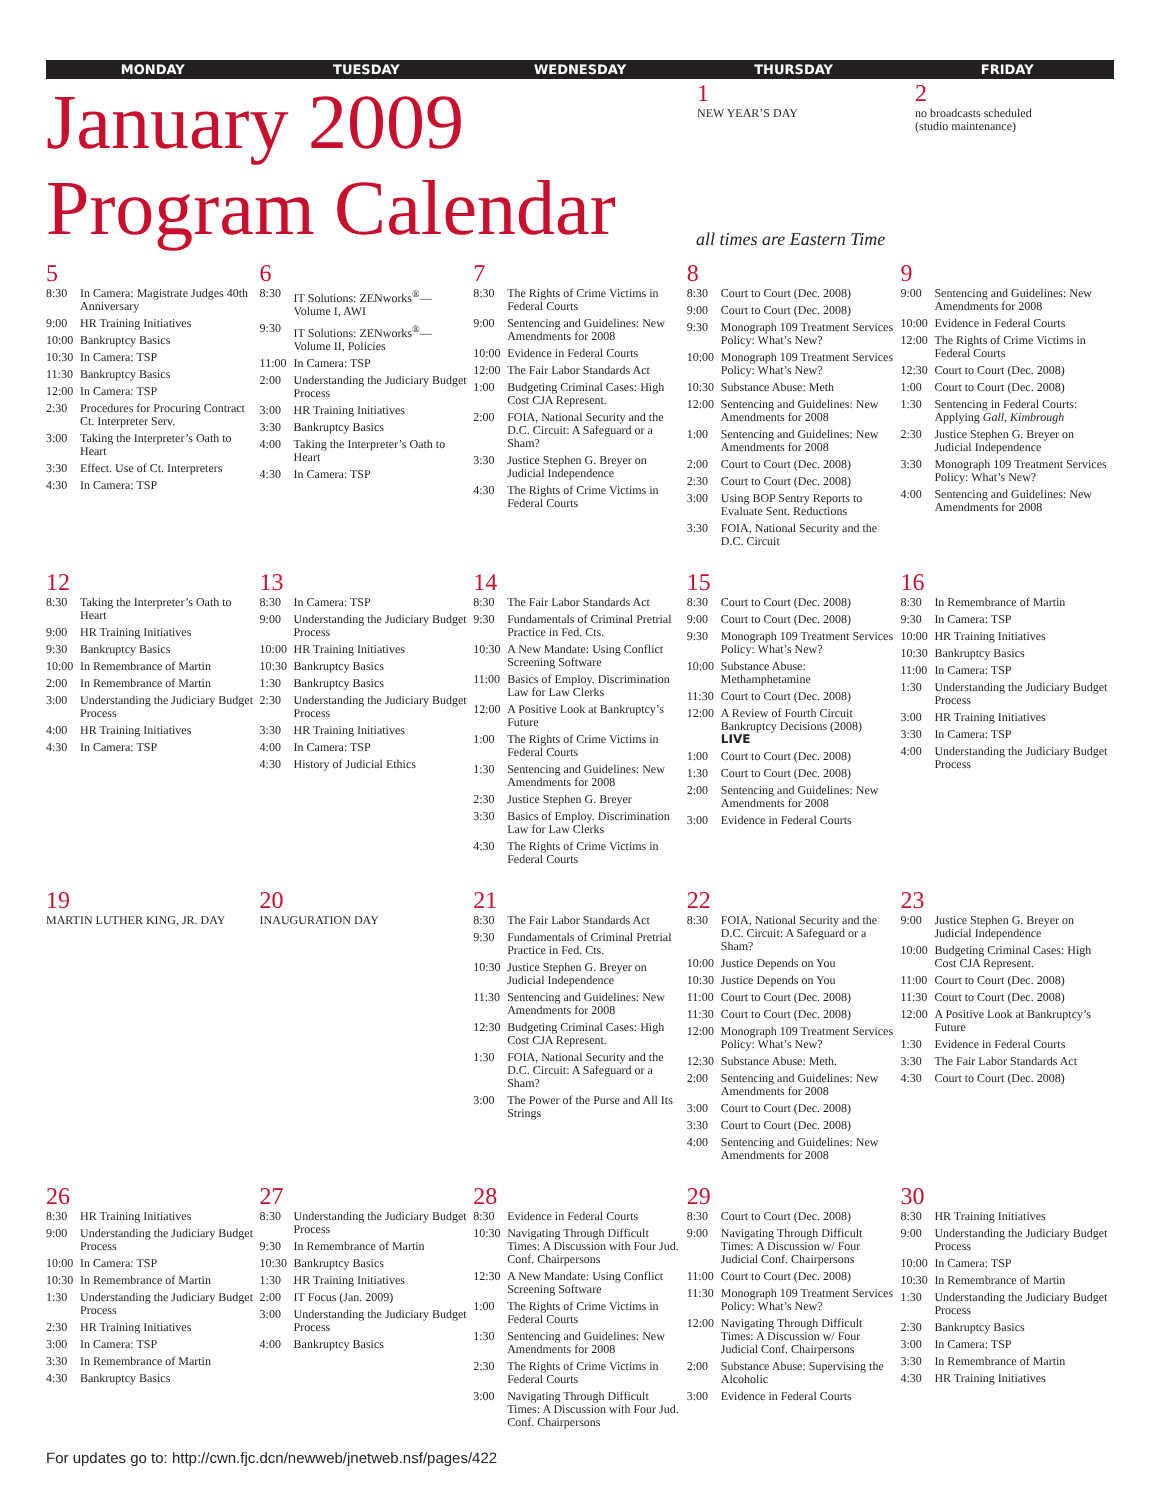MONDAY TUESDAY WEDNESDAY THURSDAY FRIDAY
January 2009
Program Calendar
all times are Eastern Time
1
NEW YEAR’S DAY
2
no broadcasts scheduled
(studio maintenance)
| 5 8:30 In Camera: Magistrate Judges 40th Anniversary 9:00 HR Training Initiatives 10:00 Bankruptcy Basics 10:30 In Camera: TSP 11:30 Bankruptcy Basics 12:00 In Camera: TSP 2:30 Procedures for Procuring Contract Ct. Interpreter Serv. 3:00 Taking the Interpreter’s Oath to Heart 3:30 Effect. Use of Ct. Interpreters 4:30 In Camera: TSP | 6 8:30 IT Solutions: ZENworks<sup>®</sup>— Volume I, AWI 9:30 IT Solutions: ZENworks<sup>®</sup>— Volume II, Policies 11:00 In Camera: TSP 2:00 Understanding the Judiciary Budget Process 3:00 HR Training Initiatives 3:30 Bankruptcy Basics 4:00 Taking the Interpreter’s Oath to Heart 4:30 In Camera: TSP | 7 8:30 The Rights of Crime Victims in Federal Courts 9:00 Sentencing and Guidelines: New Amendments for 2008 10:00 Evidence in Federal Courts 12:00 The Fair Labor Standards Act 1:00 Budgeting Criminal Cases: High Cost CJA Represent. 2:00 FOIA, National Security and the D.C. Circuit: A Safeguard or a Sham? 3:30 Justice Stephen G. Breyer on Judicial Independence 4:30 The Rights of Crime Victims in Federal Courts | 8 8:30 Court to Court (Dec. 2008) 9:00 Court to Court (Dec. 2008) 9:30 Monograph 109 Treatment Services Policy: What’s New? 10:00 Monograph 109 Treatment Services Policy: What’s New? 10:30 Substance Abuse: Meth 12:00 Sentencing and Guidelines: New Amendments for 2008 1:00 Sentencing and Guidelines: New Amendments for 2008 2:00 Court to Court (Dec. 2008) 2:30 Court to Court (Dec. 2008) 3:00 Using BOP Sentry Reports to Evaluate Sent. Reductions 3:30 FOIA, National Security and the D.C. Circuit | 9 9:00 Sentencing and Guidelines: New Amendments for 2008 10:00 Evidence in Federal Courts 12:00 The Rights of Crime Victims in Federal Courts 12:30 Court to Court (Dec. 2008) 1:00 Court to Court (Dec. 2008) 1:30 Sentencing in Federal Courts: Applying Gall, Kimbrough 2:30 Justice Stephen G. Breyer on Judicial Independence 3:30 Monograph 109 Treatment Services Policy: What’s New? 4:00 Sentencing and Guidelines: New Amendments for 2008 |
| 12 8:30 Taking the Interpreter’s Oath to Heart 9:00 HR Training Initiatives 9:30 Bankruptcy Basics 10:00 In Remembrance of Martin 2:00 In Remembrance of Martin 3:00 Understanding the Judiciary Budget Process 4:00 HR Training Initiatives 4:30 In Camera: TSP | 13 8:30 In Camera: TSP 9:00 Understanding the Judiciary Budget Process 10:00 HR Training Initiatives 10:30 Bankruptcy Basics 1:30 Bankruptcy Basics 2:30 Understanding the Judiciary Budget Process 3:30 HR Training Initiatives 4:00 In Camera: TSP 4:30 History of Judicial Ethics | 14 8:30 The Fair Labor Standards Act 9:30 Fundamentals of Criminal Pretrial Practice in Fed. Cts. 10:30 A New Mandate: Using Conflict Screening Software 11:00 Basics of Employ. Discrimination Law for Law Clerks 12:00 A Positive Look at Bankruptcy’s Future 1:00 The Rights of Crime Victims in Federal Courts 1:30 Sentencing and Guidelines: New Amendments for 2008 2:30 Justice Stephen G. Breyer 3:30 Basics of Employ. Discrimination Law for Law Clerks 4:30 The Rights of Crime Victims in Federal Courts | 15 8:30 Court to Court (Dec. 2008) 9:00 Court to Court (Dec. 2008) 9:30 Monograph 109 Treatment Services Policy: What’s New? 10:00 Substance Abuse: Methamphetamine 11:30 Court to Court (Dec. 2008) 12:00 A Review of Fourth Circuit Bankruptcy Decisions (2008) LIVE 1:00 Court to Court (Dec. 2008) 1:30 Court to Court (Dec. 2008) 2:00 Sentencing and Guidelines: New Amendments for 2008 3:00 Evidence in Federal Courts | 16 8:30 In Remembrance of Martin 9:30 In Camera: TSP 10:00 HR Training Initiatives 10:30 Bankruptcy Basics 11:00 In Camera: TSP 1:30 Understanding the Judiciary Budget Process 3:00 HR Training Initiatives 3:30 In Camera: TSP 4:00 Understanding the Judiciary Budget Process |
| 19 MARTIN LUTHER KING, JR. DAY | 20 INAUGURATION DAY | 21 8:30 The Fair Labor Standards Act 9:30 Fundamentals of Criminal Pretrial Practice in Fed. Cts. 10:30 Justice Stephen G. Breyer on Judicial Independence 11:30 Sentencing and Guidelines: New Amendments for 2008 12:30 Budgeting Criminal Cases: High Cost CJA Represent. 1:30 FOIA, National Security and the D.C. Circuit: A Safeguard or a Sham? 3:00 The Power of the Purse and All Its Strings | 22 8:30 FOIA, National Security and the D.C. Circuit: A Safeguard or a Sham? 10:00 Justice Depends on You 10:30 Justice Depends on You 11:00 Court to Court (Dec. 2008) 11:30 Court to Court (Dec. 2008) 12:00 Monograph 109 Treatment Services Policy: What’s New? 12:30 Substance Abuse: Meth. 2:00 Sentencing and Guidelines: New Amendments for 2008 3:00 Court to Court (Dec. 2008) 3:30 Court to Court (Dec. 2008) 4:00 Sentencing and Guidelines: New Amendments for 2008 | 23 9:00 Justice Stephen G. Breyer on Judicial Independence 10:00 Budgeting Criminal Cases: High Cost CJA Represent. 11:00 Court to Court (Dec. 2008) 11:30 Court to Court (Dec. 2008) 12:00 A Positive Look at Bankruptcy’s Future 1:30 Evidence in Federal Courts 3:30 The Fair Labor Standards Act 4:30 Court to Court (Dec. 2008) |
| 26 8:30 HR Training Initiatives 9:00 Understanding the Judiciary Budget Process 10:00 In Camera: TSP 10:30 In Remembrance of Martin 1:30 Understanding the Judiciary Budget Process 2:30 HR Training Initiatives 3:00 In Camera: TSP 3:30 In Remembrance of Martin 4:30 Bankruptcy Basics | 27 8:30 Understanding the Judiciary Budget Process 9:30 In Remembrance of Martin 10:30 Bankruptcy Basics 1:30 HR Training Initiatives 2:00 IT Focus (Jan. 2009) 3:00 Understanding the Judiciary Budget Process 4:00 Bankruptcy Basics | 28 8:30 Evidence in Federal Courts 10:30 Navigating Through Difficult Times: A Discussion with Four Jud. Conf. Chairpersons 12:30 A New Mandate: Using Conflict Screening Software 1:00 The Rights of Crime Victims in Federal Courts 1:30 Sentencing and Guidelines: New Amendments for 2008 2:30 The Rights of Crime Victims in Federal Courts 3:00 Navigating Through Difficult Times: A Discussion with Four Jud. Conf. Chairpersons | 29 8:30 Court to Court (Dec. 2008) 9:00 Navigating Through Difficult Times: A Discussion w/ Four Judicial Conf. Chairpersons 11:00 Court to Court (Dec. 2008) 11:30 Monograph 109 Treatment Services Policy: What’s New? 12:00 Navigating Through Difficult Times: A Discussion w/ Four Judicial Conf. Chairpersons 2:00 Substance Abuse: Supervising the Alcoholic 3:00 Evidence in Federal Courts | 30 8:30 HR Training Initiatives 9:00 Understanding the Judiciary Budget Process 10:00 In Camera: TSP 10:30 In Remembrance of Martin 1:30 Understanding the Judiciary Budget Process 2:30 Bankruptcy Basics 3:00 In Camera: TSP 3:30 In Remembrance of Martin 4:30 HR Training Initiatives |
For updates go to: http://cwn.fjc.dcn/newweb/jnetweb.nsf/pages/422